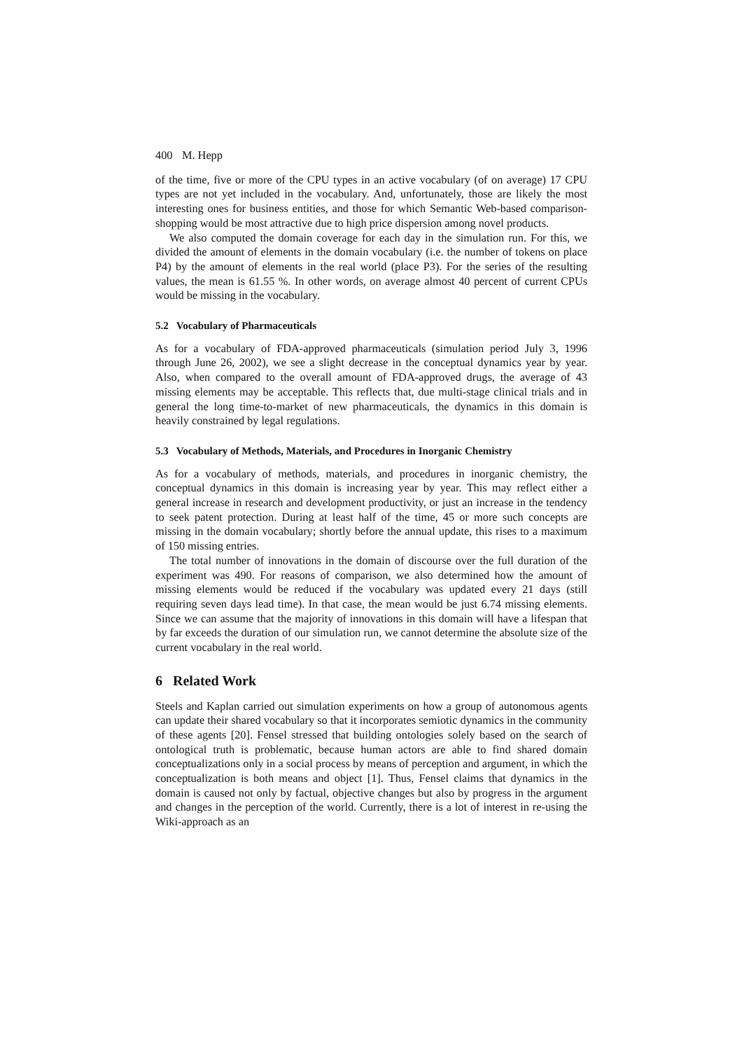400 M. Hepp
of the time, five or more of the CPU types in an active vocabulary (of on average) 17 CPU types are not yet included in the vocabulary. And, unfortunately, those are likely the most interesting ones for business entities, and those for which Semantic Web-based comparison-shopping would be most attractive due to high price dispersion among novel products.
We also computed the domain coverage for each day in the simulation run. For this, we divided the amount of elements in the domain vocabulary (i.e. the number of tokens on place P4) by the amount of elements in the real world (place P3). For the series of the resulting values, the mean is 61.55 %. In other words, on average almost 40 percent of current CPUs would be missing in the vocabulary.
5.2 Vocabulary of Pharmaceuticals
As for a vocabulary of FDA-approved pharmaceuticals (simulation period July 3, 1996 through June 26, 2002), we see a slight decrease in the conceptual dynamics year by year. Also, when compared to the overall amount of FDA-approved drugs, the average of 43 missing elements may be acceptable. This reflects that, due multi-stage clinical trials and in general the long time-to-market of new pharmaceuticals, the dynamics in this domain is heavily constrained by legal regulations.
5.3 Vocabulary of Methods, Materials, and Procedures in Inorganic Chemistry
As for a vocabulary of methods, materials, and procedures in inorganic chemistry, the conceptual dynamics in this domain is increasing year by year. This may reflect either a general increase in research and development productivity, or just an increase in the tendency to seek patent protection. During at least half of the time, 45 or more such concepts are missing in the domain vocabulary; shortly before the annual update, this rises to a maximum of 150 missing entries.
The total number of innovations in the domain of discourse over the full duration of the experiment was 490. For reasons of comparison, we also determined how the amount of missing elements would be reduced if the vocabulary was updated every 21 days (still requiring seven days lead time). In that case, the mean would be just 6.74 missing elements. Since we can assume that the majority of innovations in this domain will have a lifespan that by far exceeds the duration of our simulation run, we cannot determine the absolute size of the current vocabulary in the real world.
6 Related Work
Steels and Kaplan carried out simulation experiments on how a group of autonomous agents can update their shared vocabulary so that it incorporates semiotic dynamics in the community of these agents [20]. Fensel stressed that building ontologies solely based on the search of ontological truth is problematic, because human actors are able to find shared domain conceptualizations only in a social process by means of perception and argument, in which the conceptualization is both means and object [1]. Thus, Fensel claims that dynamics in the domain is caused not only by factual, objective changes but also by progress in the argument and changes in the perception of the world. Currently, there is a lot of interest in re-using the Wiki-approach as an